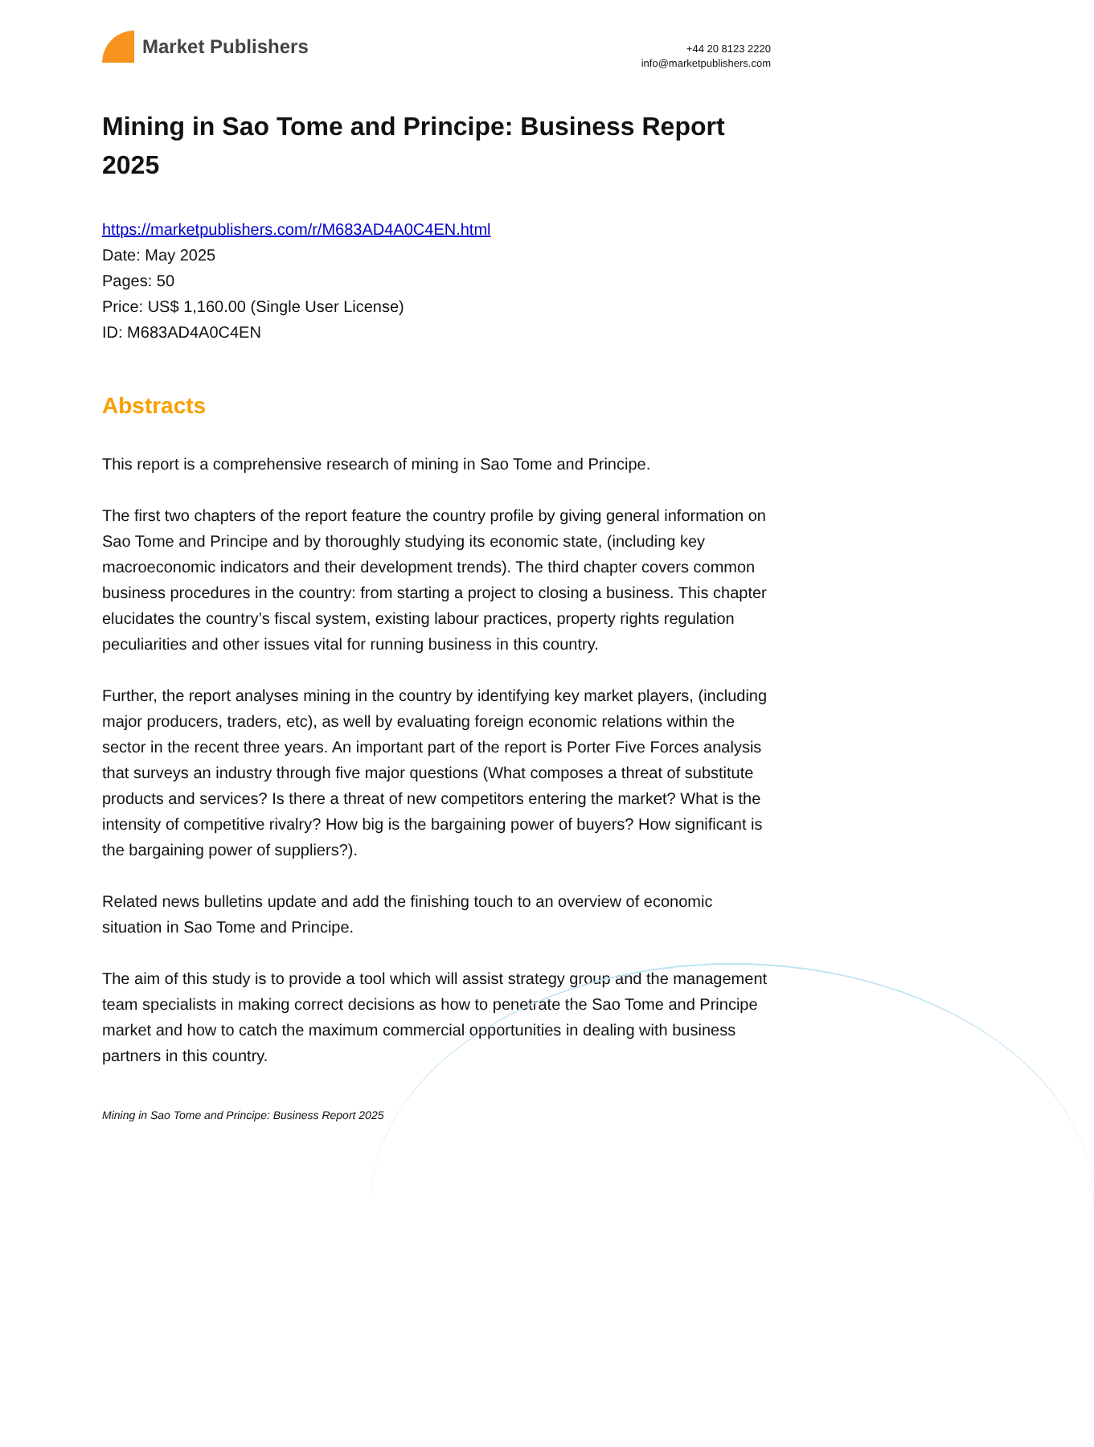Market Publishers
+44 20 8123 2220
info@marketpublishers.com
Mining in Sao Tome and Principe: Business Report 2025
https://marketpublishers.com/r/M683AD4A0C4EN.html
Date: May 2025
Pages: 50
Price: US$ 1,160.00 (Single User License)
ID: M683AD4A0C4EN
Abstracts
This report is a comprehensive research of mining in Sao Tome and Principe.
The first two chapters of the report feature the country profile by giving general information on Sao Tome and Principe and by thoroughly studying its economic state, (including key macroeconomic indicators and their development trends). The third chapter covers common business procedures in the country: from starting a project to closing a business. This chapter elucidates the country’s fiscal system, existing labour practices, property rights regulation peculiarities and other issues vital for running business in this country.
Further, the report analyses mining in the country by identifying key market players, (including major producers, traders, etc), as well by evaluating foreign economic relations within the sector in the recent three years. An important part of the report is Porter Five Forces analysis that surveys an industry through five major questions (What composes a threat of substitute products and services? Is there a threat of new competitors entering the market? What is the intensity of competitive rivalry? How big is the bargaining power of buyers? How significant is the bargaining power of suppliers?).
Related news bulletins update and add the finishing touch to an overview of economic situation in Sao Tome and Principe.
The aim of this study is to provide a tool which will assist strategy group and the management team specialists in making correct decisions as how to penetrate the Sao Tome and Principe market and how to catch the maximum commercial opportunities in dealing with business partners in this country.
Mining in Sao Tome and Principe: Business Report 2025